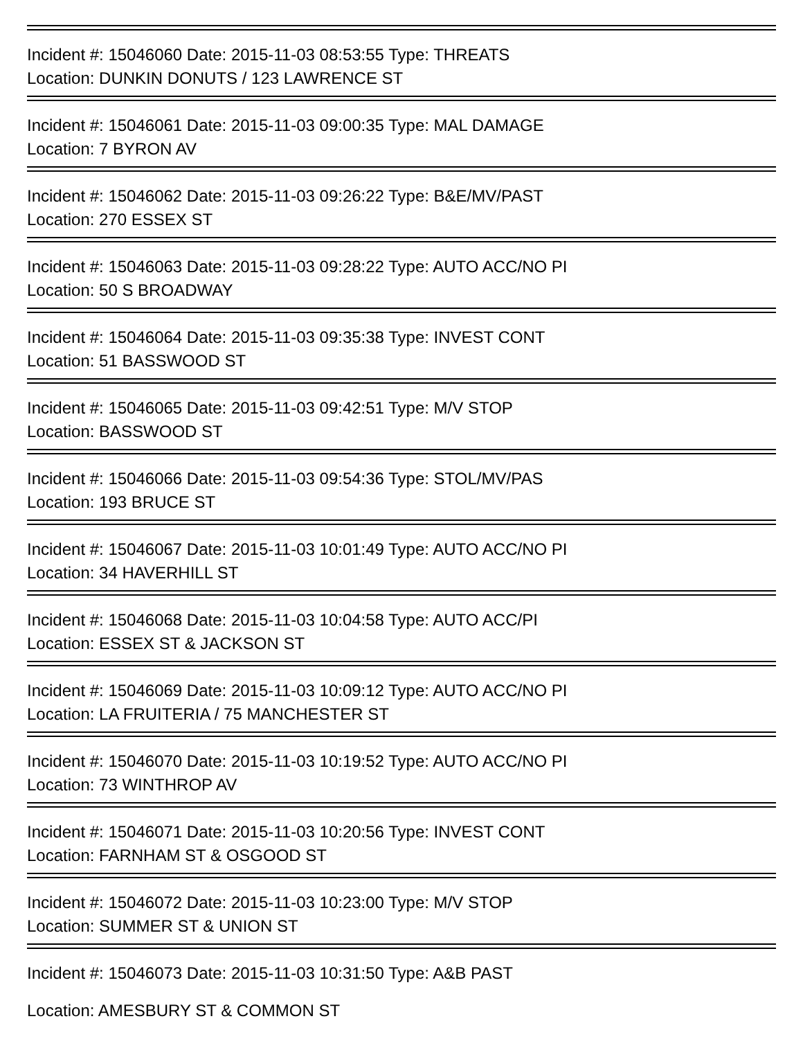Incident #: 15046060 Date: 2015-11-03 08:53:55 Type: THREATS
Location: DUNKIN DONUTS / 123 LAWRENCE ST
Incident #: 15046061 Date: 2015-11-03 09:00:35 Type: MAL DAMAGE
Location: 7 BYRON AV
Incident #: 15046062 Date: 2015-11-03 09:26:22 Type: B&E/MV/PAST
Location: 270 ESSEX ST
Incident #: 15046063 Date: 2015-11-03 09:28:22 Type: AUTO ACC/NO PI
Location: 50 S BROADWAY
Incident #: 15046064 Date: 2015-11-03 09:35:38 Type: INVEST CONT
Location: 51 BASSWOOD ST
Incident #: 15046065 Date: 2015-11-03 09:42:51 Type: M/V STOP
Location: BASSWOOD ST
Incident #: 15046066 Date: 2015-11-03 09:54:36 Type: STOL/MV/PAS
Location: 193 BRUCE ST
Incident #: 15046067 Date: 2015-11-03 10:01:49 Type: AUTO ACC/NO PI
Location: 34 HAVERHILL ST
Incident #: 15046068 Date: 2015-11-03 10:04:58 Type: AUTO ACC/PI
Location: ESSEX ST & JACKSON ST
Incident #: 15046069 Date: 2015-11-03 10:09:12 Type: AUTO ACC/NO PI
Location: LA FRUITERIA / 75 MANCHESTER ST
Incident #: 15046070 Date: 2015-11-03 10:19:52 Type: AUTO ACC/NO PI
Location: 73 WINTHROP AV
Incident #: 15046071 Date: 2015-11-03 10:20:56 Type: INVEST CONT
Location: FARNHAM ST & OSGOOD ST
Incident #: 15046072 Date: 2015-11-03 10:23:00 Type: M/V STOP
Location: SUMMER ST & UNION ST
Incident #: 15046073 Date: 2015-11-03 10:31:50 Type: A&B PAST
Location: AMESBURY ST & COMMON ST